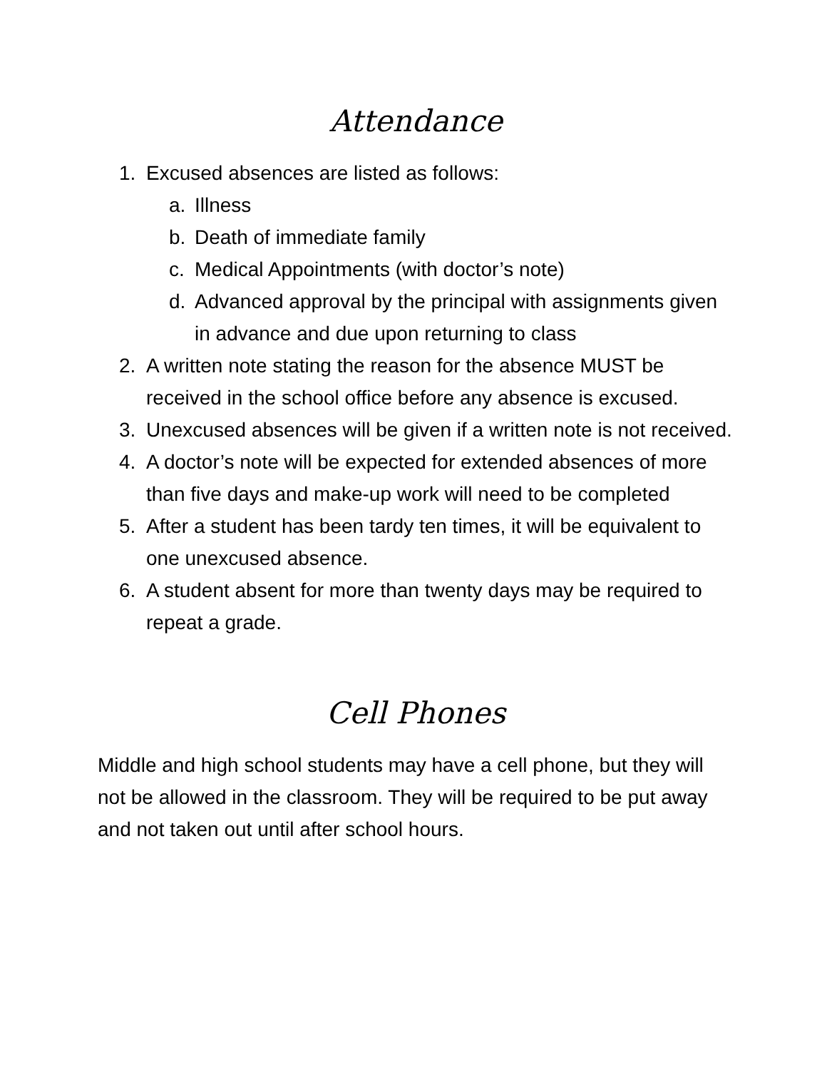Attendance
1. Excused absences are listed as follows:
a. Illness
b. Death of immediate family
c. Medical Appointments (with doctor’s note)
d. Advanced approval by the principal with assignments given in advance and due upon returning to class
2. A written note stating the reason for the absence MUST be received in the school office before any absence is excused.
3. Unexcused absences will be given if a written note is not received.
4. A doctor’s note will be expected for extended absences of more than five days and make-up work will need to be completed
5. After a student has been tardy ten times, it will be equivalent to one unexcused absence.
6. A student absent for more than twenty days may be required to repeat a grade.
Cell Phones
Middle and high school students may have a cell phone, but they will not be allowed in the classroom. They will be required to be put away and not taken out until after school hours.